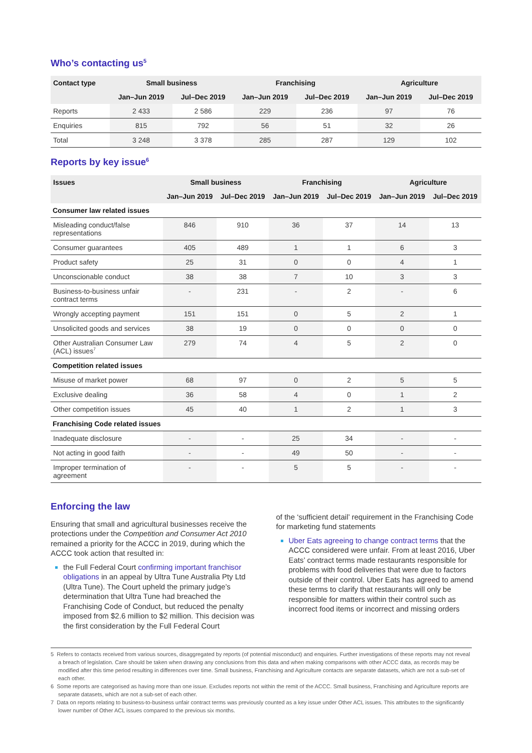Who’s contacting us<sup>5</sup>
| Contact type | Small business | | Franchising | | Agriculture | |
| --- | --- | --- | --- | --- | --- | --- |
| | Jan–Jun 2019 | Jul–Dec 2019 | Jan–Jun 2019 | Jul–Dec 2019 | Jan–Jun 2019 | Jul–Dec 2019 |
| Reports | 2 433 | 2 586 | 229 | 236 | 97 | 76 |
| Enquiries | 815 | 792 | 56 | 51 | 32 | 26 |
| Total | 3 248 | 3 378 | 285 | 287 | 129 | 102 |
Reports by key issue<sup>6</sup>
| Issues | Small business | | Franchising | | Agriculture | |
| --- | --- | --- | --- | --- | --- | --- |
| | Jan–Jun 2019 | Jul–Dec 2019 | Jan–Jun 2019 | Jul–Dec 2019 | Jan–Jun 2019 | Jul–Dec 2019 |
| Consumer law related issues | | | | | | |
| Misleading conduct/false representations | 846 | 910 | 36 | 37 | 14 | 13 |
| Consumer guarantees | 405 | 489 | 1 | 1 | 6 | 3 |
| Product safety | 25 | 31 | 0 | 0 | 4 | 1 |
| Unconscionable conduct | 38 | 38 | 7 | 10 | 3 | 3 |
| Business-to-business unfair contract terms | - | 231 | - | 2 | - | 6 |
| Wrongly accepting payment | 151 | 151 | 0 | 5 | 2 | 1 |
| Unsolicited goods and services | 38 | 19 | 0 | 0 | 0 | 0 |
| Other Australian Consumer Law (ACL) issues<sup>7</sup> | 279 | 74 | 4 | 5 | 2 | 0 |
| Competition related issues | | | | | | |
| Misuse of market power | 68 | 97 | 0 | 2 | 5 | 5 |
| Exclusive dealing | 36 | 58 | 4 | 0 | 1 | 2 |
| Other competition issues | 45 | 40 | 1 | 2 | 1 | 3 |
| Franchising Code related issues | | | | | | |
| Inadequate disclosure | - | - | 25 | 34 | - | - |
| Not acting in good faith | - | - | 49 | 50 | - | - |
| Improper termination of agreement | - | - | 5 | 5 | - | - |
Enforcing the law
Ensuring that small and agricultural businesses receive the protections under the Competition and Consumer Act 2010 remained a priority for the ACCC in 2019, during which the ACCC took action that resulted in:
the Full Federal Court confirming important franchisor obligations in an appeal by Ultra Tune Australia Pty Ltd (Ultra Tune). The Court upheld the primary judge’s determination that Ultra Tune had breached the Franchising Code of Conduct, but reduced the penalty imposed from $2.6 million to $2 million. This decision was the first consideration by the Full Federal Court
of the ‘sufficient detail’ requirement in the Franchising Code for marketing fund statements
Uber Eats agreeing to change contract terms that the ACCC considered were unfair. From at least 2016, Uber Eats’ contract terms made restaurants responsible for problems with food deliveries that were due to factors outside of their control. Uber Eats has agreed to amend these terms to clarify that restaurants will only be responsible for matters within their control such as incorrect food items or incorrect and missing orders
5 Refers to contacts received from various sources, disaggregated by reports (of potential misconduct) and enquiries. Further investigations of these reports may not reveal a breach of legislation. Care should be taken when drawing any conclusions from this data and when making comparisons with other ACCC data, as records may be modified after this time period resulting in differences over time. Small business, Franchising and Agriculture contacts are separate datasets, which are not a sub-set of each other.
6 Some reports are categorised as having more than one issue. Excludes reports not within the remit of the ACCC. Small business, Franchising and Agriculture reports are separate datasets, which are not a sub-set of each other.
7 Data on reports relating to business-to-business unfair contract terms was previously counted as a key issue under Other ACL issues. This attributes to the significantly lower number of Other ACL issues compared to the previous six months.